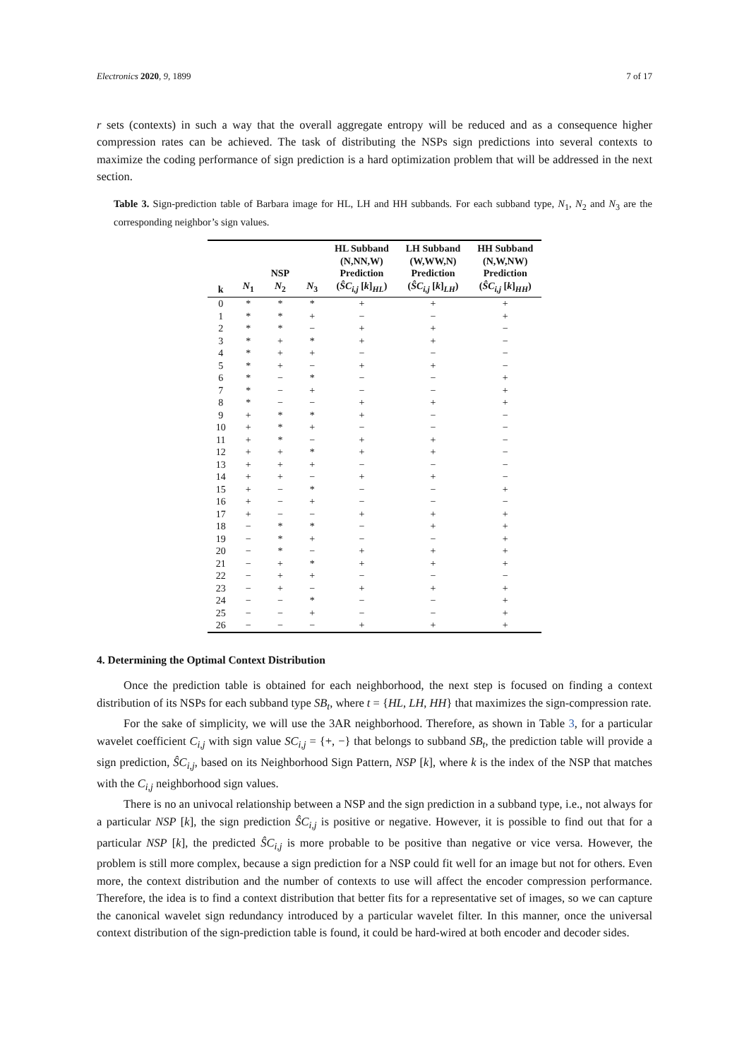Electronics 2020, 9, 1899 7 of 17
r sets (contexts) in such a way that the overall aggregate entropy will be reduced and as a consequence higher compression rates can be achieved. The task of distributing the NSPs sign predictions into several contexts to maximize the coding performance of sign prediction is a hard optimization problem that will be addressed in the next section.
Table 3. Sign-prediction table of Barbara image for HL, LH and HH subbands. For each subband type, N<sub>1</sub>, N<sub>2</sub> and N<sub>3</sub> are the corresponding neighbor’s sign values.
| k | N<sub>1</sub> | NSP N<sub>2</sub> | N<sub>3</sub> | HL Subband (N,NN,W) Prediction ( ŜC<sub>i,j</sub> [ k ]<sub>HL</sub>) | LH Subband (W,WW,N) Prediction ( ŜC<sub>i,j</sub> [ k ]<sub>LH</sub>) | HH Subband (N,W,NW) Prediction ( ŜC<sub>i,j</sub> [ k ]<sub>HH</sub>) |
| --- | --- | --- | --- | --- | --- | --- |
| 0 | * | * | * | + | + | + |
| 1 | * | * | + | − | − | + |
| 2 | * | * | − | + | + | − |
| 3 | * | + | * | + | + | − |
| 4 | * | + | + | − | − | − |
| 5 | * | + | − | + | + | − |
| 6 | * | − | * | − | − | + |
| 7 | * | − | + | − | − | + |
| 8 | * | − | − | + | + | + |
| 9 | + | * | * | + | − | − |
| 10 | + | * | + | − | − | − |
| 11 | + | * | − | + | + | − |
| 12 | + | + | * | + | + | − |
| 13 | + | + | + | − | − | − |
| 14 | + | + | − | + | + | − |
| 15 | + | − | * | − | − | + |
| 16 | + | − | + | − | − | − |
| 17 | + | − | − | + | + | + |
| 18 | − | * | * | − | + | + |
| 19 | − | * | + | − | − | + |
| 20 | − | * | − | + | + | + |
| 21 | − | + | * | + | + | + |
| 22 | − | + | + | − | − | − |
| 23 | − | + | − | + | + | + |
| 24 | − | − | * | − | − | + |
| 25 | − | − | + | − | − | + |
| 26 | − | − | − | + | + | + |
4. Determining the Optimal Context Distribution
Once the prediction table is obtained for each neighborhood, the next step is focused on finding a context distribution of its NSPs for each subband type SB<sub>t</sub>, where t = {HL, LH, HH} that maximizes the sign-compression rate.
For the sake of simplicity, we will use the 3AR neighborhood. Therefore, as shown in Table 3, for a particular wavelet coefficient C<sub>i,j</sub> with sign value SC<sub>i,j</sub> = {+, −} that belongs to subband SB<sub>t</sub>, the prediction table will provide a sign prediction, ŜC<sub>i,j</sub>, based on its Neighborhood Sign Pattern, NSP [k], where k is the index of the NSP that matches with the C<sub>i,j</sub> neighborhood sign values.
There is no an univocal relationship between a NSP and the sign prediction in a subband type, i.e., not always for a particular NSP [k], the sign prediction ŜC<sub>i,j</sub> is positive or negative. However, it is possible to find out that for a particular NSP [k], the predicted ŜC<sub>i,j</sub> is more probable to be positive than negative or vice versa. However, the problem is still more complex, because a sign prediction for a NSP could fit well for an image but not for others. Even more, the context distribution and the number of contexts to use will affect the encoder compression performance. Therefore, the idea is to find a context distribution that better fits for a representative set of images, so we can capture the canonical wavelet sign redundancy introduced by a particular wavelet filter. In this manner, once the universal context distribution of the sign-prediction table is found, it could be hard-wired at both encoder and decoder sides.